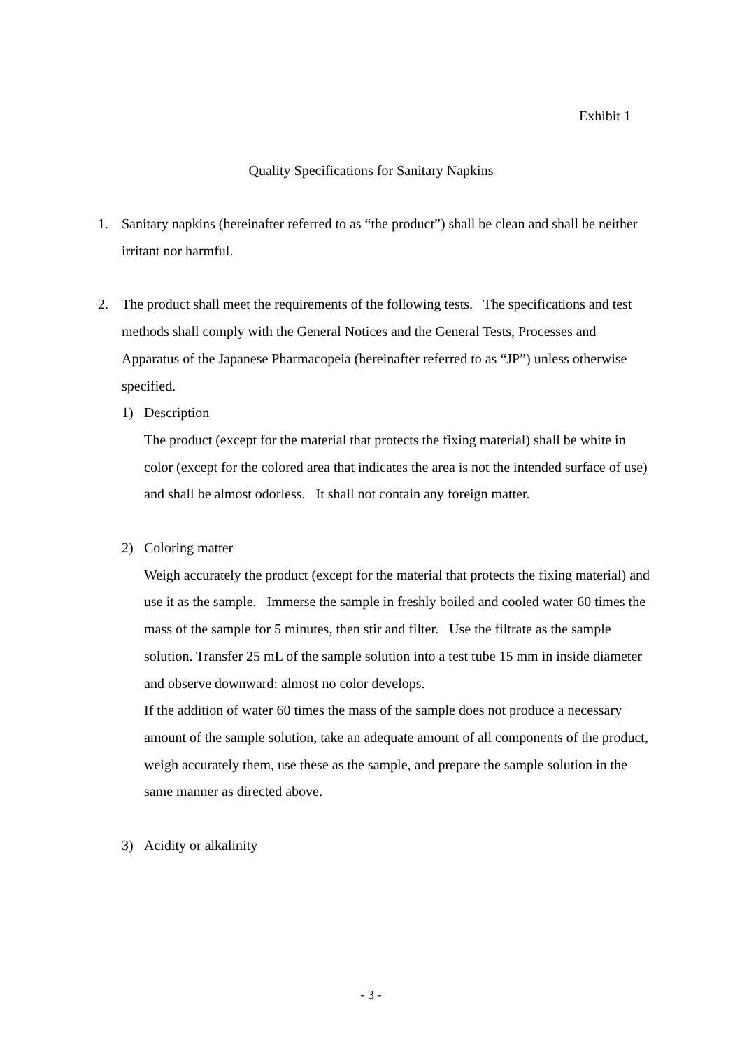Exhibit 1
Quality Specifications for Sanitary Napkins
1. Sanitary napkins (hereinafter referred to as “the product”) shall be clean and shall be neither irritant nor harmful.
2. The product shall meet the requirements of the following tests. The specifications and test methods shall comply with the General Notices and the General Tests, Processes and Apparatus of the Japanese Pharmacopeia (hereinafter referred to as “JP”) unless otherwise specified.
1) Description
The product (except for the material that protects the fixing material) shall be white in color (except for the colored area that indicates the area is not the intended surface of use) and shall be almost odorless. It shall not contain any foreign matter.
2) Coloring matter
Weigh accurately the product (except for the material that protects the fixing material) and use it as the sample. Immerse the sample in freshly boiled and cooled water 60 times the mass of the sample for 5 minutes, then stir and filter. Use the filtrate as the sample solution. Transfer 25 mL of the sample solution into a test tube 15 mm in inside diameter and observe downward: almost no color develops.
If the addition of water 60 times the mass of the sample does not produce a necessary amount of the sample solution, take an adequate amount of all components of the product, weigh accurately them, use these as the sample, and prepare the sample solution in the same manner as directed above.
3) Acidity or alkalinity
- 3 -